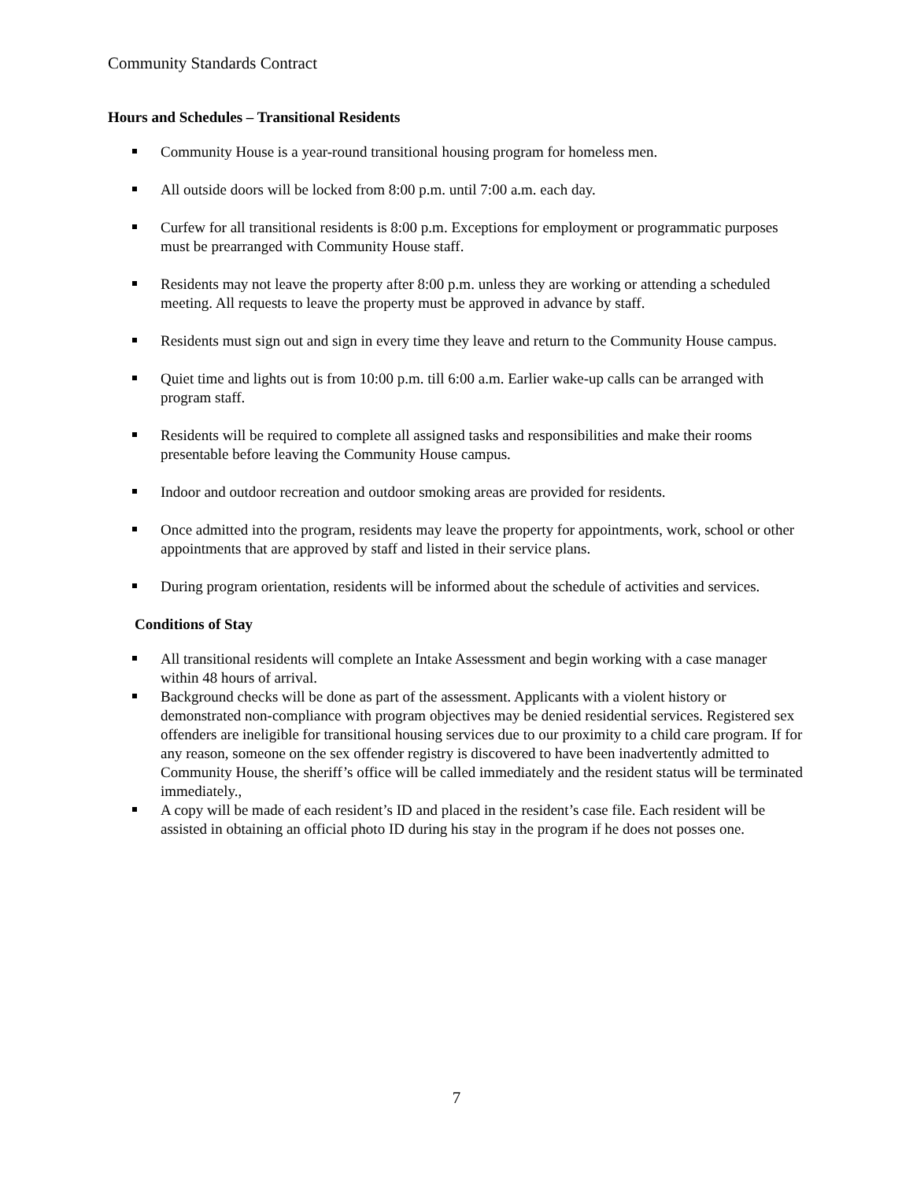Community Standards Contract
Hours and Schedules – Transitional Residents
Community House is a year-round transitional housing program for homeless men.
All outside doors will be locked from 8:00 p.m. until 7:00 a.m. each day.
Curfew for all transitional residents is 8:00 p.m. Exceptions for employment or programmatic purposes must be prearranged with Community House staff.
Residents may not leave the property after 8:00 p.m. unless they are working or attending a scheduled meeting. All requests to leave the property must be approved in advance by staff.
Residents must sign out and sign in every time they leave and return to the Community House campus.
Quiet time and lights out is from 10:00 p.m. till 6:00 a.m. Earlier wake-up calls can be arranged with program staff.
Residents will be required to complete all assigned tasks and responsibilities and make their rooms presentable before leaving the Community House campus.
Indoor and outdoor recreation and outdoor smoking areas are provided for residents.
Once admitted into the program, residents may leave the property for appointments, work, school or other appointments that are approved by staff and listed in their service plans.
During program orientation, residents will be informed about the schedule of activities and services.
Conditions of Stay
All transitional residents will complete an Intake Assessment and begin working with a case manager within 48 hours of arrival.
Background checks will be done as part of the assessment. Applicants with a violent history or demonstrated non-compliance with program objectives may be denied residential services. Registered sex offenders are ineligible for transitional housing services due to our proximity to a child care program. If for any reason, someone on the sex offender registry is discovered to have been inadvertently admitted to Community House, the sheriff’s office will be called immediately and the resident status will be terminated immediately.,
A copy will be made of each resident’s ID and placed in the resident’s case file. Each resident will be assisted in obtaining an official photo ID during his stay in the program if he does not posses one.
7